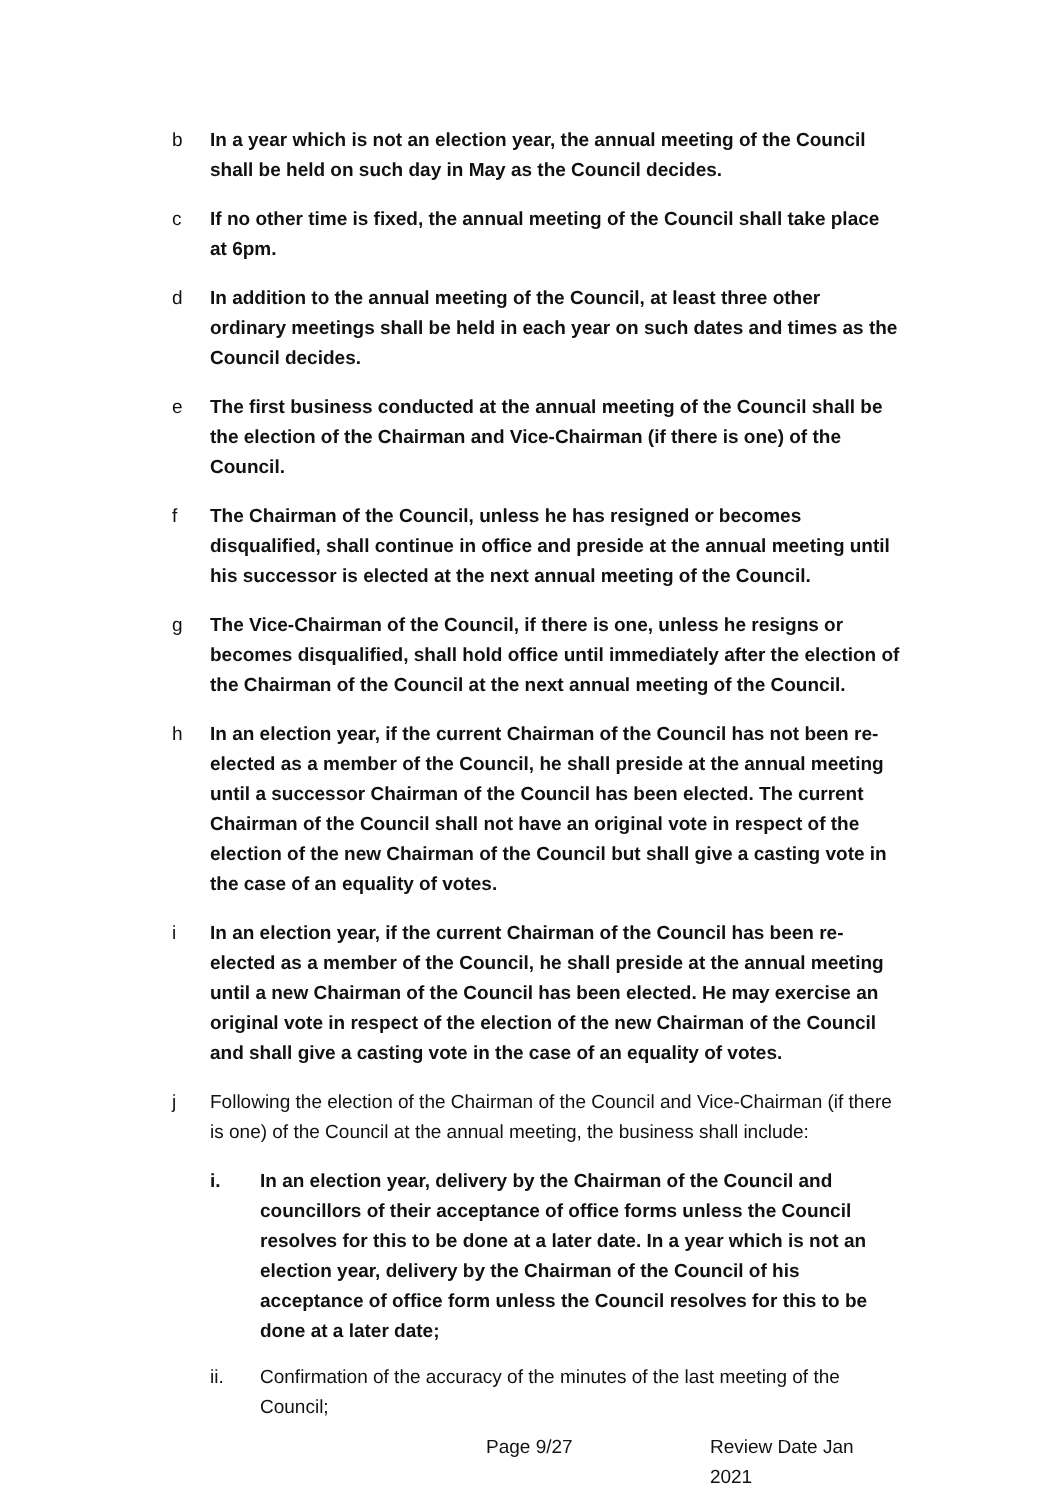b In a year which is not an election year, the annual meeting of the Council shall be held on such day in May as the Council decides.
c If no other time is fixed, the annual meeting of the Council shall take place at 6pm.
d In addition to the annual meeting of the Council, at least three other ordinary meetings shall be held in each year on such dates and times as the Council decides.
e The first business conducted at the annual meeting of the Council shall be the election of the Chairman and Vice-Chairman (if there is one) of the Council.
f The Chairman of the Council, unless he has resigned or becomes disqualified, shall continue in office and preside at the annual meeting until his successor is elected at the next annual meeting of the Council.
g The Vice-Chairman of the Council, if there is one, unless he resigns or becomes disqualified, shall hold office until immediately after the election of the Chairman of the Council at the next annual meeting of the Council.
h In an election year, if the current Chairman of the Council has not been re-elected as a member of the Council, he shall preside at the annual meeting until a successor Chairman of the Council has been elected. The current Chairman of the Council shall not have an original vote in respect of the election of the new Chairman of the Council but shall give a casting vote in the case of an equality of votes.
i In an election year, if the current Chairman of the Council has been re-elected as a member of the Council, he shall preside at the annual meeting until a new Chairman of the Council has been elected. He may exercise an original vote in respect of the election of the new Chairman of the Council and shall give a casting vote in the case of an equality of votes.
j Following the election of the Chairman of the Council and Vice-Chairman (if there is one) of the Council at the annual meeting, the business shall include:
i. In an election year, delivery by the Chairman of the Council and councillors of their acceptance of office forms unless the Council resolves for this to be done at a later date. In a year which is not an election year, delivery by the Chairman of the Council of his acceptance of office form unless the Council resolves for this to be done at a later date;
ii. Confirmation of the accuracy of the minutes of the last meeting of the Council;
Page 9/27 Review Date Jan 2021